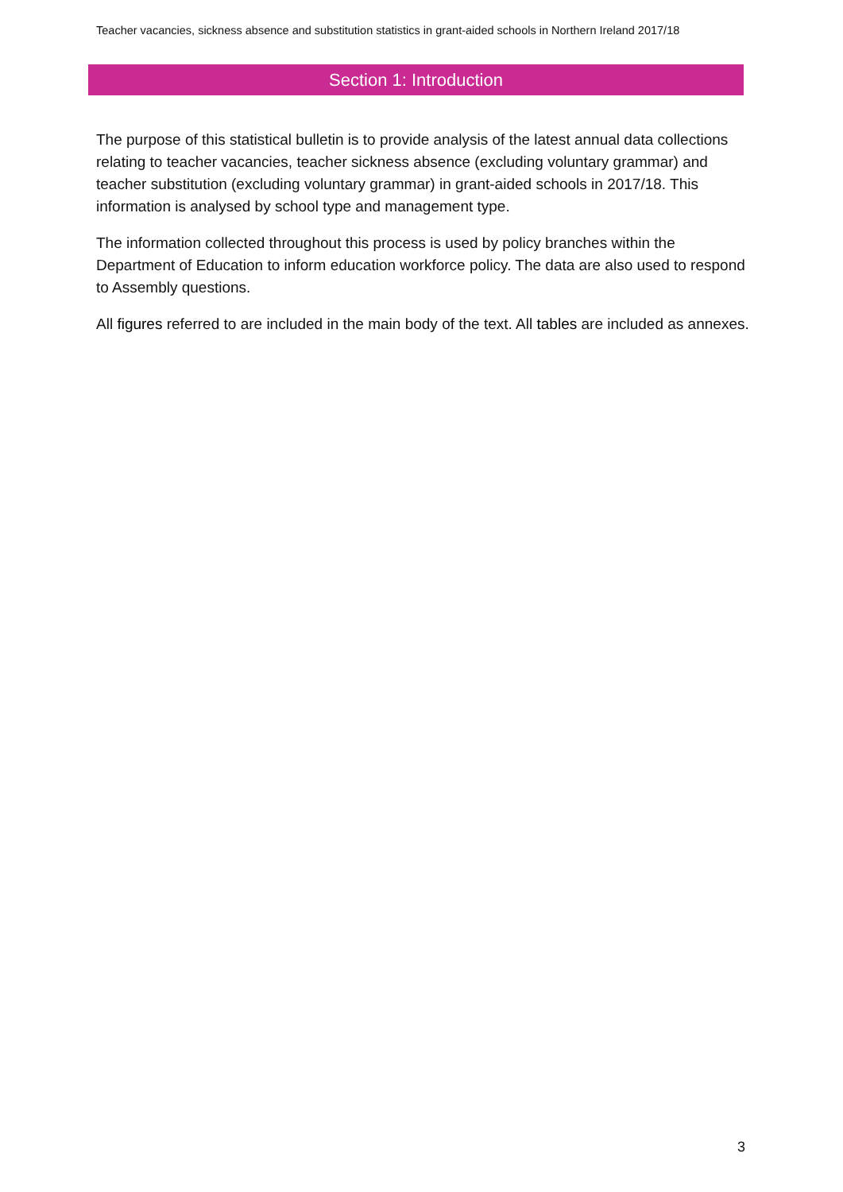Teacher vacancies, sickness absence and substitution statistics in grant-aided schools in Northern Ireland 2017/18
Section 1: Introduction
The purpose of this statistical bulletin is to provide analysis of the latest annual data collections relating to teacher vacancies, teacher sickness absence (excluding voluntary grammar) and teacher substitution (excluding voluntary grammar) in grant-aided schools in 2017/18. This information is analysed by school type and management type.
The information collected throughout this process is used by policy branches within the Department of Education to inform education workforce policy. The data are also used to respond to Assembly questions.
All figures referred to are included in the main body of the text. All tables are included as annexes.
3